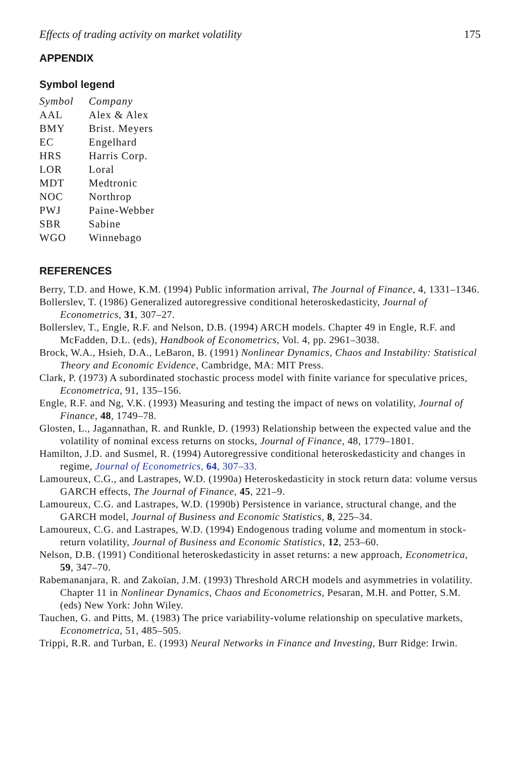Effects of trading activity on market volatility 175
APPENDIX
Symbol legend
| Symbol | Company |
| --- | --- |
| AAL | Alex & Alex |
| BMY | Brist. Meyers |
| EC | Engelhard |
| HRS | Harris Corp. |
| LOR | Loral |
| MDT | Medtronic |
| NOC | Northrop |
| PWJ | Paine-Webber |
| SBR | Sabine |
| WGO | Winnebago |
REFERENCES
Berry, T.D. and Howe, K.M. (1994) Public information arrival, The Journal of Finance, 4, 1331–1346.
Bollerslev, T. (1986) Generalized autoregressive conditional heteroskedasticity, Journal of Econometrics, 31, 307–27.
Bollerslev, T., Engle, R.F. and Nelson, D.B. (1994) ARCH models. Chapter 49 in Engle, R.F. and McFadden, D.L. (eds), Handbook of Econometrics, Vol. 4, pp. 2961–3038.
Brock, W.A., Hsieh, D.A., LeBaron, B. (1991) Nonlinear Dynamics, Chaos and Instability: Statistical Theory and Economic Evidence, Cambridge, MA: MIT Press.
Clark, P. (1973) A subordinated stochastic process model with finite variance for speculative prices, Econometrica, 91, 135–156.
Engle, R.F. and Ng, V.K. (1993) Measuring and testing the impact of news on volatility, Journal of Finance, 48, 1749–78.
Glosten, L., Jagannathan, R. and Runkle, D. (1993) Relationship between the expected value and the volatility of nominal excess returns on stocks, Journal of Finance, 48, 1779–1801.
Hamilton, J.D. and Susmel, R. (1994) Autoregressive conditional heteroskedasticity and changes in regime, Journal of Econometrics, 64, 307–33.
Lamoureux, C.G., and Lastrapes, W.D. (1990a) Heteroskedasticity in stock return data: volume versus GARCH effects, The Journal of Finance, 45, 221–9.
Lamoureux, C.G. and Lastrapes, W.D. (1990b) Persistence in variance, structural change, and the GARCH model, Journal of Business and Economic Statistics, 8, 225–34.
Lamoureux, C.G. and Lastrapes, W.D. (1994) Endogenous trading volume and momentum in stock-return volatility, Journal of Business and Economic Statistics, 12, 253–60.
Nelson, D.B. (1991) Conditional heteroskedasticity in asset returns: a new approach, Econometrica, 59, 347–70.
Rabemananjara, R. and Zakoïan, J.M. (1993) Threshold ARCH models and asymmetries in volatility. Chapter 11 in Nonlinear Dynamics, Chaos and Econometrics, Pesaran, M.H. and Potter, S.M. (eds) New York: John Wiley.
Tauchen, G. and Pitts, M. (1983) The price variability-volume relationship on speculative markets, Econometrica, 51, 485–505.
Trippi, R.R. and Turban, E. (1993) Neural Networks in Finance and Investing, Burr Ridge: Irwin.